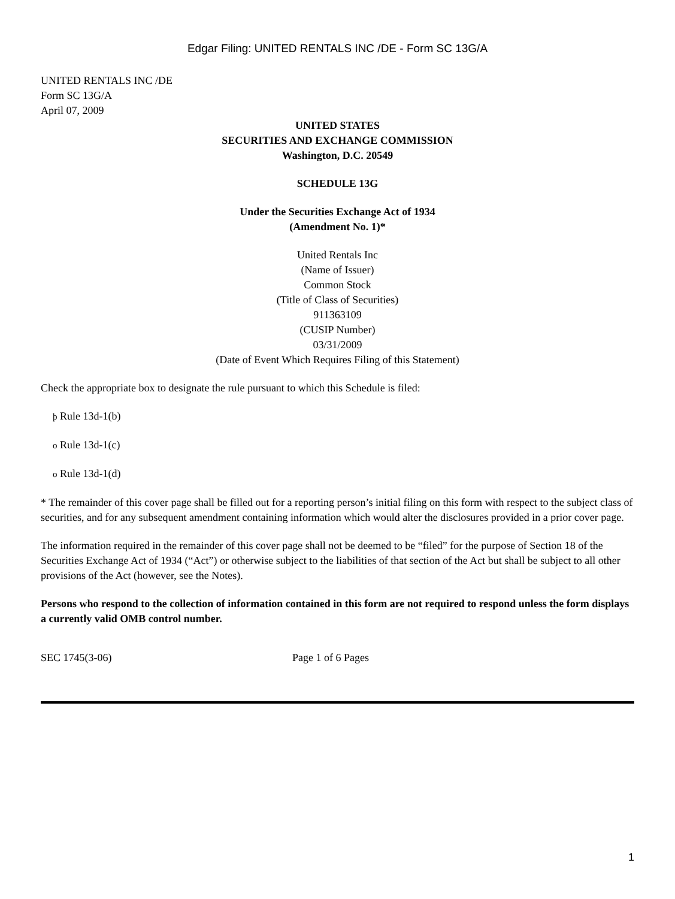Edgar Filing: UNITED RENTALS INC /DE - Form SC 13G/A
UNITED RENTALS INC /DE
Form SC 13G/A
April 07, 2009
UNITED STATES
SECURITIES AND EXCHANGE COMMISSION
Washington, D.C. 20549
SCHEDULE 13G
Under the Securities Exchange Act of 1934
(Amendment No. 1)*
United Rentals Inc
(Name of Issuer)
Common Stock
(Title of Class of Securities)
911363109
(CUSIP Number)
03/31/2009
(Date of Event Which Requires Filing of this Statement)
Check the appropriate box to designate the rule pursuant to which this Schedule is filed:
þ Rule 13d-1(b)
o Rule 13d-1(c)
o Rule 13d-1(d)
* The remainder of this cover page shall be filled out for a reporting person’s initial filing on this form with respect to the subject class of securities, and for any subsequent amendment containing information which would alter the disclosures provided in a prior cover page.
The information required in the remainder of this cover page shall not be deemed to be “filed” for the purpose of Section 18 of the Securities Exchange Act of 1934 (“Act”) or otherwise subject to the liabilities of that section of the Act but shall be subject to all other provisions of the Act (however, see the Notes).
Persons who respond to the collection of information contained in this form are not required to respond unless the form displays a currently valid OMB control number.
SEC 1745(3-06) Page 1 of 6 Pages
1